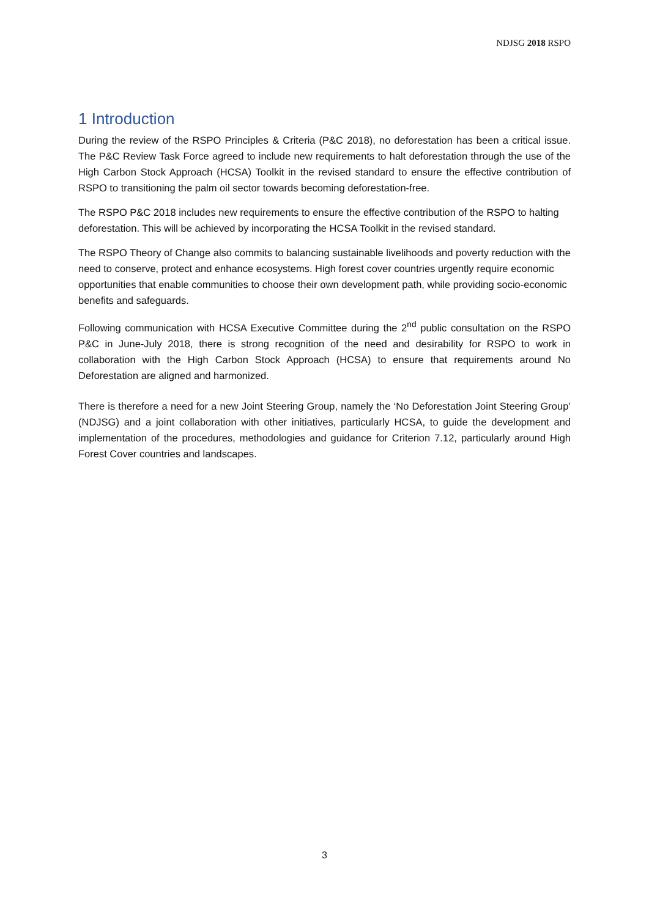NDJSG 2018 RSPO
1 Introduction
During the review of the RSPO Principles & Criteria (P&C 2018), no deforestation has been a critical issue. The P&C Review Task Force agreed to include new requirements to halt deforestation through the use of the High Carbon Stock Approach (HCSA) Toolkit in the revised standard to ensure the effective contribution of RSPO to transitioning the palm oil sector towards becoming deforestation-free.
The RSPO P&C 2018 includes new requirements to ensure the effective contribution of the RSPO to halting deforestation. This will be achieved by incorporating the HCSA Toolkit in the revised standard.
The RSPO Theory of Change also commits to balancing sustainable livelihoods and poverty reduction with the need to conserve, protect and enhance ecosystems. High forest cover countries urgently require economic opportunities that enable communities to choose their own development path, while providing socio-economic benefits and safeguards.
Following communication with HCSA Executive Committee during the 2<sup>nd</sup> public consultation on the RSPO P&C in June-July 2018, there is strong recognition of the need and desirability for RSPO to work in collaboration with the High Carbon Stock Approach (HCSA) to ensure that requirements around No Deforestation are aligned and harmonized.
There is therefore a need for a new Joint Steering Group, namely the ‘No Deforestation Joint Steering Group’ (NDJSG) and a joint collaboration with other initiatives, particularly HCSA, to guide the development and implementation of the procedures, methodologies and guidance for Criterion 7.12, particularly around High Forest Cover countries and landscapes.
3